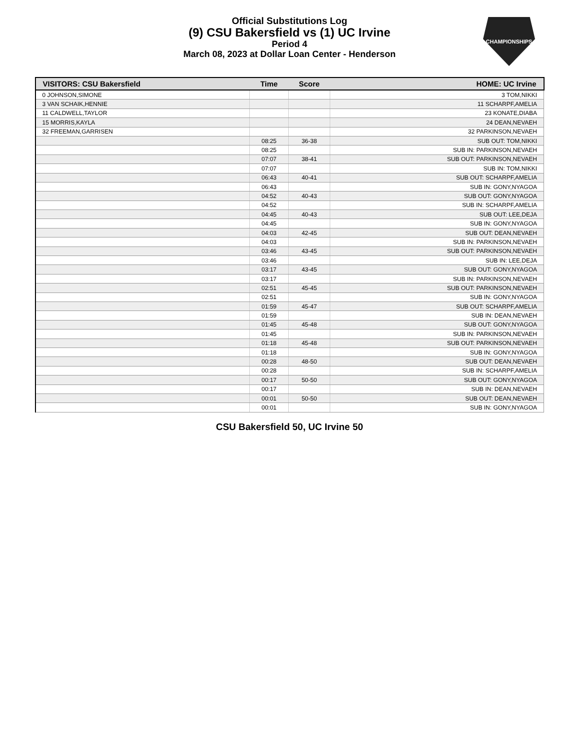Official Substitutions Log
(9) CSU Bakersfield vs (1) UC Irvine
Period 4
March 08, 2023 at Dollar Loan Center - Henderson
CHAMPIONSHIPS
| VISITORS: CSU Bakersfield | Time | Score | HOME: UC Irvine |
| --- | --- | --- | --- |
| 0 JOHNSON,SIMONE | | | 3 TOM,NIKKI |
| 3 VAN SCHAIK,HENNIE | | | 11 SCHARPF,AMELIA |
| 11 CALDWELL,TAYLOR | | | 23 KONATE,DIABA |
| 15 MORRIS,KAYLA | | | 24 DEAN,NEVAEH |
| 32 FREEMAN,GARRISEN | | | 32 PARKINSON,NEVAEH |
| | 08:25 | 36-38 | SUB OUT: TOM,NIKKI |
| | 08:25 | | SUB IN: PARKINSON,NEVAEH |
| | 07:07 | 38-41 | SUB OUT: PARKINSON,NEVAEH |
| | 07:07 | | SUB IN: TOM,NIKKI |
| | 06:43 | 40-41 | SUB OUT: SCHARPF,AMELIA |
| | 06:43 | | SUB IN: GONY,NYAGOA |
| | 04:52 | 40-43 | SUB OUT: GONY,NYAGOA |
| | 04:52 | | SUB IN: SCHARPF,AMELIA |
| | 04:45 | 40-43 | SUB OUT: LEE,DEJA |
| | 04:45 | | SUB IN: GONY,NYAGOA |
| | 04:03 | 42-45 | SUB OUT: DEAN,NEVAEH |
| | 04:03 | | SUB IN: PARKINSON,NEVAEH |
| | 03:46 | 43-45 | SUB OUT: PARKINSON,NEVAEH |
| | 03:46 | | SUB IN: LEE,DEJA |
| | 03:17 | 43-45 | SUB OUT: GONY,NYAGOA |
| | 03:17 | | SUB IN: PARKINSON,NEVAEH |
| | 02:51 | 45-45 | SUB OUT: PARKINSON,NEVAEH |
| | 02:51 | | SUB IN: GONY,NYAGOA |
| | 01:59 | 45-47 | SUB OUT: SCHARPF,AMELIA |
| | 01:59 | | SUB IN: DEAN,NEVAEH |
| | 01:45 | 45-48 | SUB OUT: GONY,NYAGOA |
| | 01:45 | | SUB IN: PARKINSON,NEVAEH |
| | 01:18 | 45-48 | SUB OUT: PARKINSON,NEVAEH |
| | 01:18 | | SUB IN: GONY,NYAGOA |
| | 00:28 | 48-50 | SUB OUT: DEAN,NEVAEH |
| | 00:28 | | SUB IN: SCHARPF,AMELIA |
| | 00:17 | 50-50 | SUB OUT: GONY,NYAGOA |
| | 00:17 | | SUB IN: DEAN,NEVAEH |
| | 00:01 | 50-50 | SUB OUT: DEAN,NEVAEH |
| | 00:01 | | SUB IN: GONY,NYAGOA |
CSU Bakersfield 50, UC Irvine 50